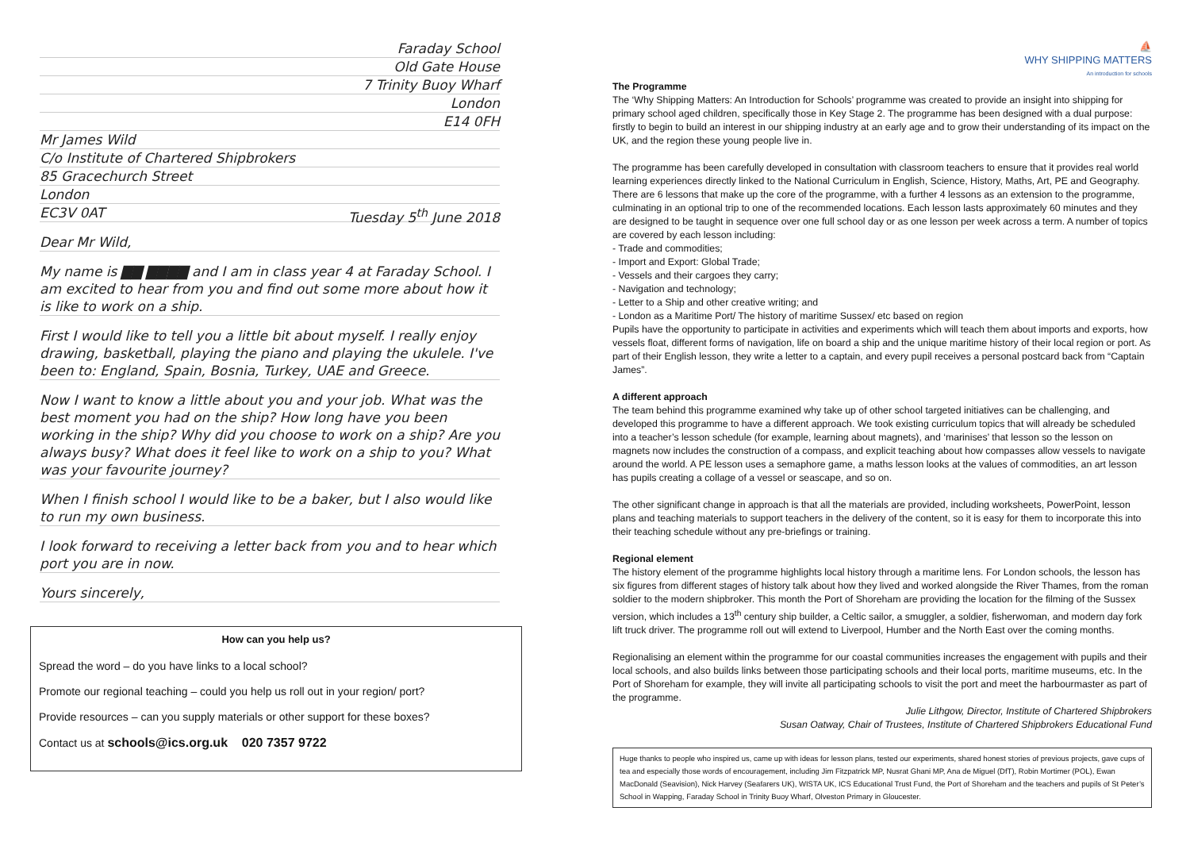Faraday School
Old Gate House
7 Trinity Buoy Wharf
London
E14 0FH
Mr James Wild
C/o Institute of Chartered Shipbrokers
85 Gracechurch Street
London
EC3V 0AT Tuesday 5<sup>th</sup> June 2018
Dear Mr Wild,
My name is ▇▇ ▇▇▇▇ and I am in class year 4 at Faraday School. I am excited to hear from you and find out some more about how it is like to work on a ship.
First I would like to tell you a little bit about myself. I really enjoy drawing, basketball, playing the piano and playing the ukulele. I've been to: England, Spain, Bosnia, Turkey, UAE and Greece.
Now I want to know a little about you and your job. What was the best moment you had on the ship? How long have you been working in the ship? Why did you choose to work on a ship? Are you always busy? What does it feel like to work on a ship to you? What was your favourite journey?
When I finish school I would like to be a baker, but I also would like to run my own business.
I look forward to receiving a letter back from you and to hear which port you are in now.
Yours sincerely,
How can you help us?
Spread the word – do you have links to a local school?
Promote our regional teaching – could you help us roll out in your region/ port?
Provide resources – can you supply materials or other support for these boxes?
Contact us at schools@ics.org.uk 020 7357 9722
⛵
WHY SHIPPING MATTERS
An introduction for schools
The Programme
The ‘Why Shipping Matters: An Introduction for Schools’ programme was created to provide an insight into shipping for primary school aged children, specifically those in Key Stage 2. The programme has been designed with a dual purpose: firstly to begin to build an interest in our shipping industry at an early age and to grow their understanding of its impact on the UK, and the region these young people live in.
The programme has been carefully developed in consultation with classroom teachers to ensure that it provides real world learning experiences directly linked to the National Curriculum in English, Science, History, Maths, Art, PE and Geography. There are 6 lessons that make up the core of the programme, with a further 4 lessons as an extension to the programme, culminating in an optional trip to one of the recommended locations. Each lesson lasts approximately 60 minutes and they are designed to be taught in sequence over one full school day or as one lesson per week across a term. A number of topics are covered by each lesson including:
- Trade and commodities;
- Import and Export: Global Trade;
- Vessels and their cargoes they carry;
- Navigation and technology;
- Letter to a Ship and other creative writing; and
- London as a Maritime Port/ The history of maritime Sussex/ etc based on region
Pupils have the opportunity to participate in activities and experiments which will teach them about imports and exports, how vessels float, different forms of navigation, life on board a ship and the unique maritime history of their local region or port. As part of their English lesson, they write a letter to a captain, and every pupil receives a personal postcard back from “Captain James”.
A different approach
The team behind this programme examined why take up of other school targeted initiatives can be challenging, and developed this programme to have a different approach. We took existing curriculum topics that will already be scheduled into a teacher’s lesson schedule (for example, learning about magnets), and ‘marinises’ that lesson so the lesson on magnets now includes the construction of a compass, and explicit teaching about how compasses allow vessels to navigate around the world. A PE lesson uses a semaphore game, a maths lesson looks at the values of commodities, an art lesson has pupils creating a collage of a vessel or seascape, and so on.
The other significant change in approach is that all the materials are provided, including worksheets, PowerPoint, lesson plans and teaching materials to support teachers in the delivery of the content, so it is easy for them to incorporate this into their teaching schedule without any pre-briefings or training.
Regional element
The history element of the programme highlights local history through a maritime lens. For London schools, the lesson has six figures from different stages of history talk about how they lived and worked alongside the River Thames, from the roman soldier to the modern shipbroker. This month the Port of Shoreham are providing the location for the filming of the Sussex version, which includes a 13<sup>th</sup> century ship builder, a Celtic sailor, a smuggler, a soldier, fisherwoman, and modern day fork lift truck driver. The programme roll out will extend to Liverpool, Humber and the North East over the coming months.
Regionalising an element within the programme for our coastal communities increases the engagement with pupils and their local schools, and also builds links between those participating schools and their local ports, maritime museums, etc. In the Port of Shoreham for example, they will invite all participating schools to visit the port and meet the harbourmaster as part of the programme.
Julie Lithgow, Director, Institute of Chartered Shipbrokers
Susan Oatway, Chair of Trustees, Institute of Chartered Shipbrokers Educational Fund
Huge thanks to people who inspired us, came up with ideas for lesson plans, tested our experiments, shared honest stories of previous projects, gave cups of tea and especially those words of encouragement, including Jim Fitzpatrick MP, Nusrat Ghani MP, Ana de Miguel (DfT), Robin Mortimer (POL), Ewan MacDonald (Seavision), Nick Harvey (Seafarers UK), WISTA UK, ICS Educational Trust Fund, the Port of Shoreham and the teachers and pupils of St Peter’s School in Wapping, Faraday School in Trinity Buoy Wharf, Olveston Primary in Gloucester.